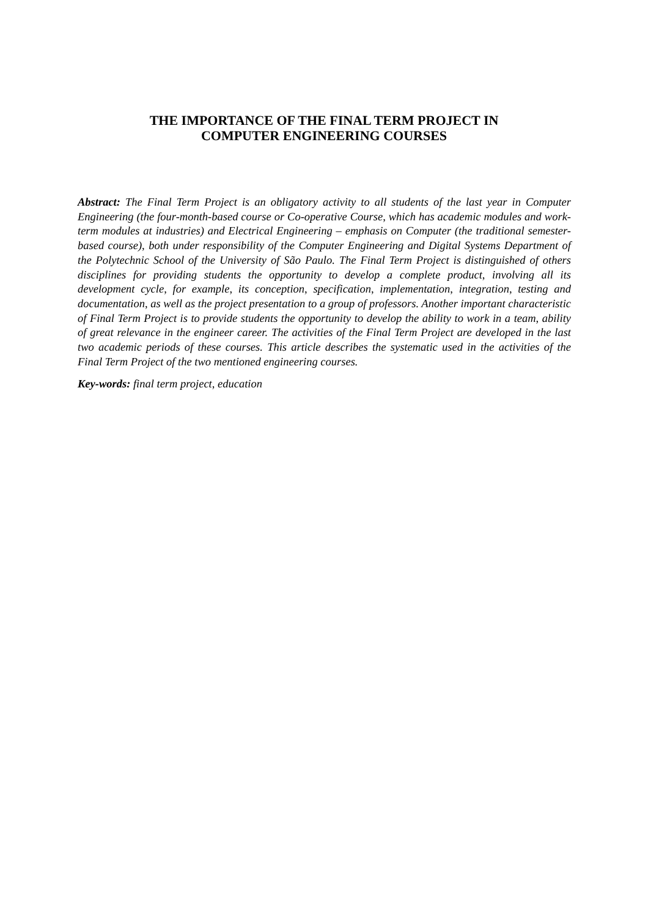THE IMPORTANCE OF THE FINAL TERM PROJECT IN
COMPUTER ENGINEERING COURSES
Abstract: The Final Term Project is an obligatory activity to all students of the last year in Computer Engineering (the four-month-based course or Co-operative Course, which has academic modules and work-term modules at industries) and Electrical Engineering – emphasis on Computer (the traditional semester-based course), both under responsibility of the Computer Engineering and Digital Systems Department of the Polytechnic School of the University of São Paulo. The Final Term Project is distinguished of others disciplines for providing students the opportunity to develop a complete product, involving all its development cycle, for example, its conception, specification, implementation, integration, testing and documentation, as well as the project presentation to a group of professors. Another important characteristic of Final Term Project is to provide students the opportunity to develop the ability to work in a team, ability of great relevance in the engineer career. The activities of the Final Term Project are developed in the last two academic periods of these courses. This article describes the systematic used in the activities of the Final Term Project of the two mentioned engineering courses.
Key-words: final term project, education